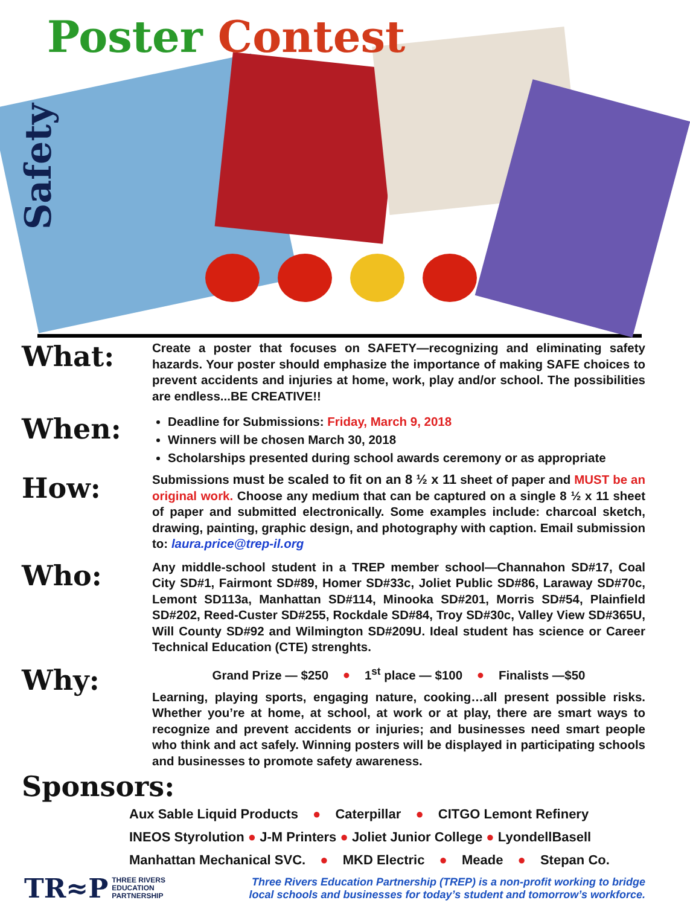Poster Contest
Safety
What:
Create a poster that focuses on SAFETY—recognizing and eliminating safety hazards. Your poster should emphasize the importance of making SAFE choices to prevent accidents and injuries at home, work, play and/or school. The possibilities are endless...BE CREATIVE!!
When:
Deadline for Submissions: Friday, March 9, 2018
Winners will be chosen March 30, 2018
Scholarships presented during school awards ceremony or as appropriate
How:
Submissions must be scaled to fit on an 8 ½ x 11 sheet of paper and MUST be an original work. Choose any medium that can be captured on a single 8 ½ x 11 sheet of paper and submitted electronically. Some examples include: charcoal sketch, drawing, painting, graphic design, and photography with caption. Email submission to: laura.price@trep-il.org
Who:
Any middle-school student in a TREP member school—Channahon SD#17, Coal City SD#1, Fairmont SD#89, Homer SD#33c, Joliet Public SD#86, Laraway SD#70c, Lemont SD113a, Manhattan SD#114, Minooka SD#201, Morris SD#54, Plainfield SD#202, Reed-Custer SD#255, Rockdale SD#84, Troy SD#30c, Valley View SD#365U, Will County SD#92 and Wilmington SD#209U. Ideal student has science or Career Technical Education (CTE) strenghts.
Why:
Grand Prize — $250 ● 1<sup>st</sup> place — $100 ● Finalists —$50
Learning, playing sports, engaging nature, cooking…all present possible risks. Whether you’re at home, at school, at work or at play, there are smart ways to recognize and prevent accidents or injuries; and businesses need smart people who think and act safely. Winning posters will be displayed in participating schools and businesses to promote safety awareness.
Sponsors:
Aux Sable Liquid Products ● Caterpillar ● CITGO Lemont Refinery
INEOS Styrolution ● J-M Printers ● Joliet Junior College ● LyondellBasell
Manhattan Mechanical SVC. ● MKD Electric ● Meade ● Stepan Co.
TR≈P THREE RIVERS
EDUCATION
PARTNERSHIP
Three Rivers Education Partnership (TREP) is a non-profit working to bridge
local schools and businesses for today’s student and tomorrow’s workforce.